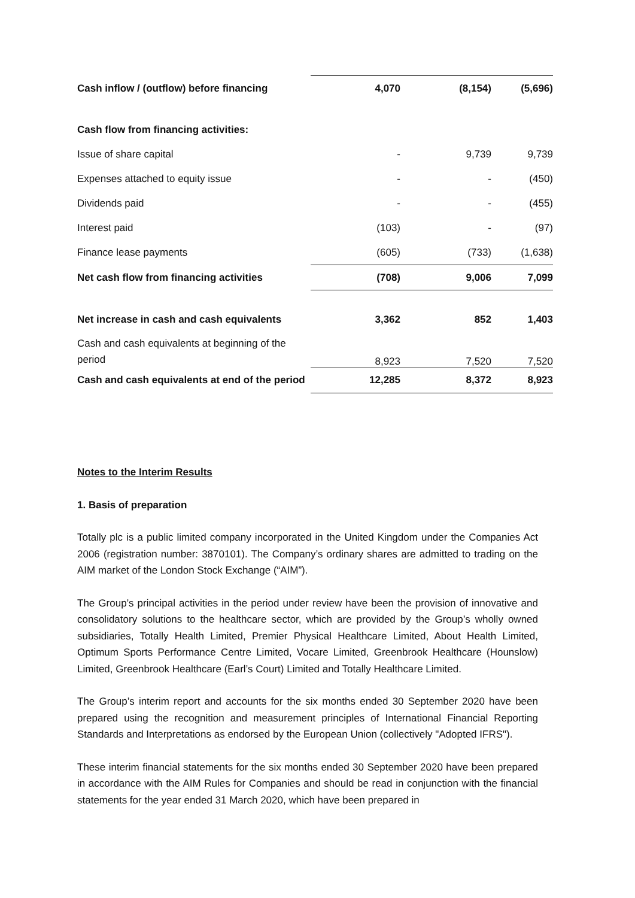| Cash inflow / (outflow) before financing | 4,070 | (8,154) | (5,696) |
| Cash flow from financing activities: | | | |
| Issue of share capital | - | 9,739 | 9,739 |
| Expenses attached to equity issue | - | - | (450) |
| Dividends paid | - | - | (455) |
| Interest paid | (103) | - | (97) |
| Finance lease payments | (605) | (733) | (1,638) |
| Net cash flow from financing activities | (708) | 9,006 | 7,099 |
| Net increase in cash and cash equivalents | 3,362 | 852 | 1,403 |
| Cash and cash equivalents at beginning of the period | 8,923 | 7,520 | 7,520 |
| Cash and cash equivalents at end of the period | 12,285 | 8,372 | 8,923 |
Notes to the Interim Results
1. Basis of preparation
Totally plc is a public limited company incorporated in the United Kingdom under the Companies Act 2006 (registration number: 3870101). The Company’s ordinary shares are admitted to trading on the AIM market of the London Stock Exchange (“AIM”).
The Group’s principal activities in the period under review have been the provision of innovative and consolidatory solutions to the healthcare sector, which are provided by the Group’s wholly owned subsidiaries, Totally Health Limited, Premier Physical Healthcare Limited, About Health Limited, Optimum Sports Performance Centre Limited, Vocare Limited, Greenbrook Healthcare (Hounslow) Limited, Greenbrook Healthcare (Earl’s Court) Limited and Totally Healthcare Limited.
The Group’s interim report and accounts for the six months ended 30 September 2020 have been prepared using the recognition and measurement principles of International Financial Reporting Standards and Interpretations as endorsed by the European Union (collectively "Adopted IFRS").
These interim financial statements for the six months ended 30 September 2020 have been prepared in accordance with the AIM Rules for Companies and should be read in conjunction with the financial statements for the year ended 31 March 2020, which have been prepared in